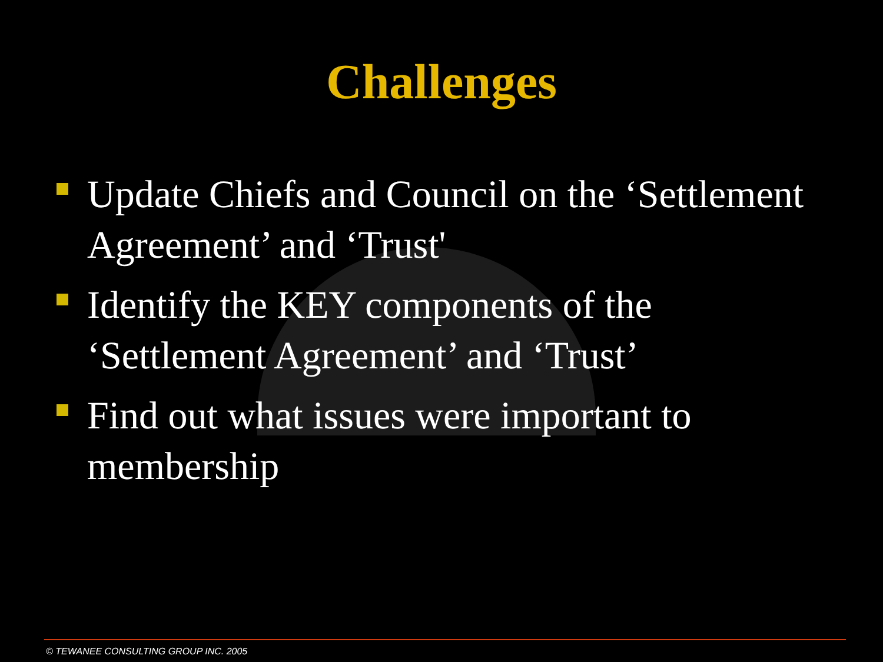Challenges
Update Chiefs and Council on the ‘Settlement Agreement’ and ‘Trust'
Identify the KEY components of the ‘Settlement Agreement’ and ‘Trust’
Find out what issues were important to membership
© TEWANEE CONSULTING GROUP INC. 2005